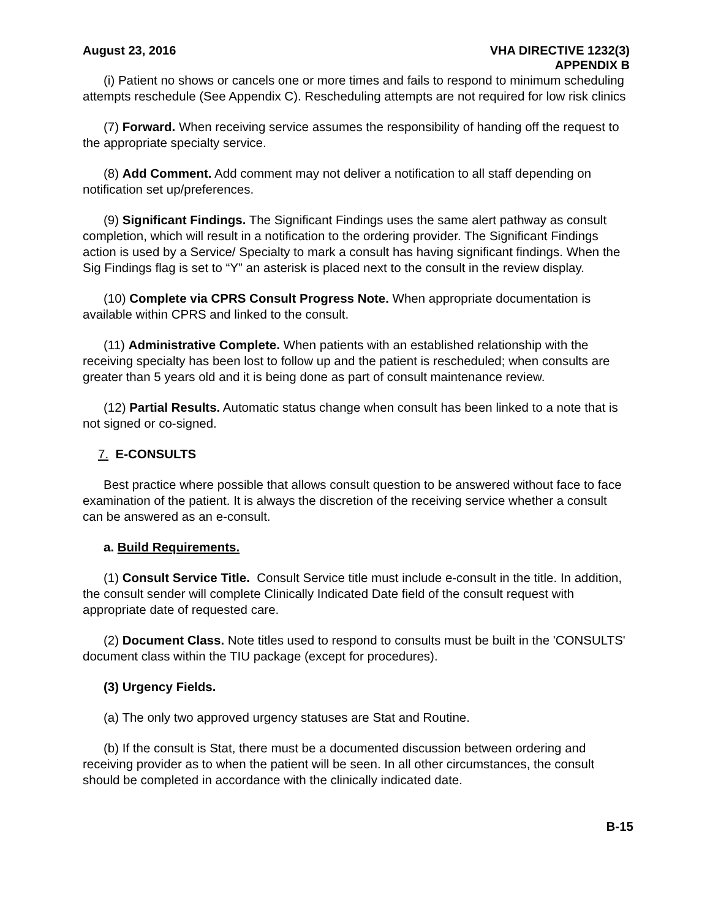August 23, 2016 VHA DIRECTIVE 1232(3)
APPENDIX B
(i) Patient no shows or cancels one or more times and fails to respond to minimum scheduling attempts reschedule (See Appendix C). Rescheduling attempts are not required for low risk clinics
(7) Forward. When receiving service assumes the responsibility of handing off the request to the appropriate specialty service.
(8) Add Comment. Add comment may not deliver a notification to all staff depending on notification set up/preferences.
(9) Significant Findings. The Significant Findings uses the same alert pathway as consult completion, which will result in a notification to the ordering provider. The Significant Findings action is used by a Service/ Specialty to mark a consult has having significant findings. When the Sig Findings flag is set to “Y” an asterisk is placed next to the consult in the review display.
(10) Complete via CPRS Consult Progress Note. When appropriate documentation is available within CPRS and linked to the consult.
(11) Administrative Complete. When patients with an established relationship with the receiving specialty has been lost to follow up and the patient is rescheduled; when consults are greater than 5 years old and it is being done as part of consult maintenance review.
(12) Partial Results. Automatic status change when consult has been linked to a note that is not signed or co-signed.
7. E-CONSULTS
Best practice where possible that allows consult question to be answered without face to face examination of the patient. It is always the discretion of the receiving service whether a consult can be answered as an e-consult.
a. Build Requirements.
(1) Consult Service Title. Consult Service title must include e-consult in the title. In addition, the consult sender will complete Clinically Indicated Date field of the consult request with appropriate date of requested care.
(2) Document Class. Note titles used to respond to consults must be built in the 'CONSULTS' document class within the TIU package (except for procedures).
(3) Urgency Fields.
(a) The only two approved urgency statuses are Stat and Routine.
(b) If the consult is Stat, there must be a documented discussion between ordering and receiving provider as to when the patient will be seen. In all other circumstances, the consult should be completed in accordance with the clinically indicated date.
B-15